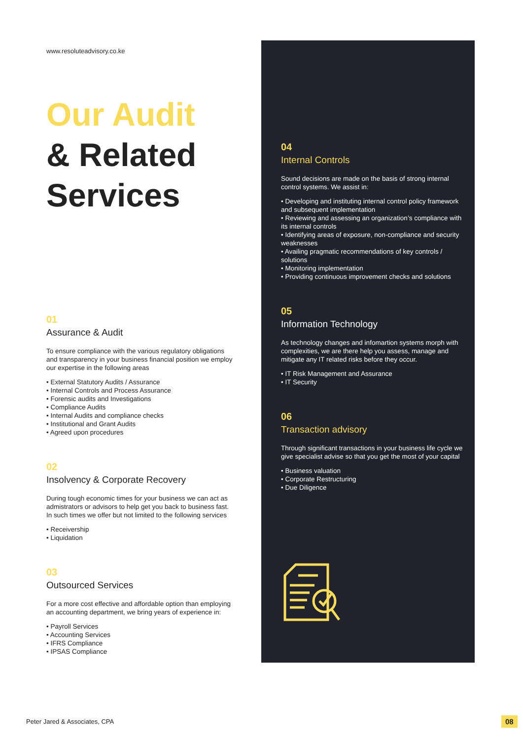www.resoluteadvisory.co.ke
Our Audit
& Related
Services
01
Assurance & Audit
To ensure compliance with the various regulatory obligations and transparency in your business financial position we employ our expertise in the following areas
• External Statutory Audits / Assurance
• Internal Controls and Process Assurance
• Forensic audits and Investigations
• Compliance Audits
• Internal Audits and compliance checks
• Institutional and Grant Audits
• Agreed upon procedures
02
Insolvency & Corporate Recovery
During tough economic times for your business we can act as admistrators or advisors to help get you back to business fast. In such times we offer but not limited to the following services
• Receivership
• Liquidation
03
Outsourced Services
For a more cost effective and affordable option than employing an accounting department, we bring years of experience in:
• Payroll Services
• Accounting Services
• IFRS Compliance
• IPSAS Compliance
04
Internal Controls
Sound decisions are made on the basis of strong internal control systems. We assist in:
• Developing and instituting internal control policy framework and subsequent implementation
• Reviewing and assessing an organization’s compliance with its internal controls
• Identifying areas of exposure, non-compliance and security weaknesses
• Availing pragmatic recommendations of key controls / solutions
• Monitoring implementation
• Providing continuous improvement checks and solutions
05
Information Technology
As technology changes and infomartion systems morph with complexities, we are there help you assess, manage and mitigate any IT related risks before they occur.
• IT Risk Management and Assurance
• IT Security
06
Transaction advisory
Through significant transactions in your business life cycle we give specialist advise so that you get the most of your capital
• Business valuation
• Corporate Restructuring
• Due Diligence
Peter Jared & Associates, CPA 08